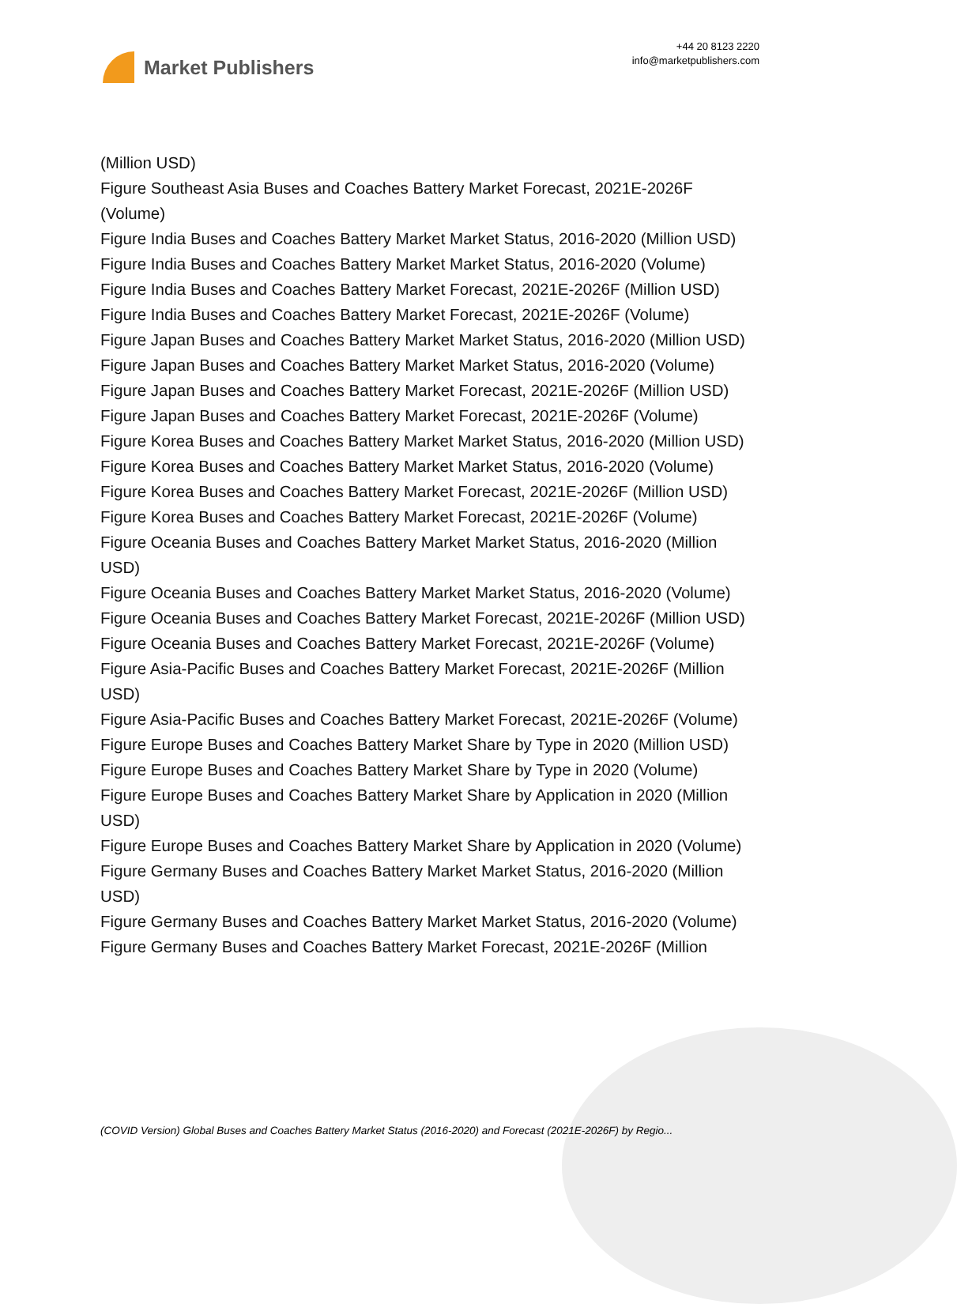Market Publishers
+44 20 8123 2220
info@marketpublishers.com
(Million USD)
Figure Southeast Asia Buses and Coaches Battery Market Forecast, 2021E-2026F (Volume)
Figure India Buses and Coaches Battery Market Market Status, 2016-2020 (Million USD)
Figure India Buses and Coaches Battery Market Market Status, 2016-2020 (Volume)
Figure India Buses and Coaches Battery Market Forecast, 2021E-2026F (Million USD)
Figure India Buses and Coaches Battery Market Forecast, 2021E-2026F (Volume)
Figure Japan Buses and Coaches Battery Market Market Status, 2016-2020 (Million USD)
Figure Japan Buses and Coaches Battery Market Market Status, 2016-2020 (Volume)
Figure Japan Buses and Coaches Battery Market Forecast, 2021E-2026F (Million USD)
Figure Japan Buses and Coaches Battery Market Forecast, 2021E-2026F (Volume)
Figure Korea Buses and Coaches Battery Market Market Status, 2016-2020 (Million USD)
Figure Korea Buses and Coaches Battery Market Market Status, 2016-2020 (Volume)
Figure Korea Buses and Coaches Battery Market Forecast, 2021E-2026F (Million USD)
Figure Korea Buses and Coaches Battery Market Forecast, 2021E-2026F (Volume)
Figure Oceania Buses and Coaches Battery Market Market Status, 2016-2020 (Million USD)
Figure Oceania Buses and Coaches Battery Market Market Status, 2016-2020 (Volume)
Figure Oceania Buses and Coaches Battery Market Forecast, 2021E-2026F (Million USD)
Figure Oceania Buses and Coaches Battery Market Forecast, 2021E-2026F (Volume)
Figure Asia-Pacific Buses and Coaches Battery Market Forecast, 2021E-2026F (Million USD)
Figure Asia-Pacific Buses and Coaches Battery Market Forecast, 2021E-2026F (Volume)
Figure Europe Buses and Coaches Battery Market Share by Type in 2020 (Million USD)
Figure Europe Buses and Coaches Battery Market Share by Type in 2020 (Volume)
Figure Europe Buses and Coaches Battery Market Share by Application in 2020 (Million USD)
Figure Europe Buses and Coaches Battery Market Share by Application in 2020 (Volume)
Figure Germany Buses and Coaches Battery Market Market Status, 2016-2020 (Million USD)
Figure Germany Buses and Coaches Battery Market Market Status, 2016-2020 (Volume)
Figure Germany Buses and Coaches Battery Market Forecast, 2021E-2026F (Million
(COVID Version) Global Buses and Coaches Battery Market Status (2016-2020) and Forecast (2021E-2026F) by Regio...